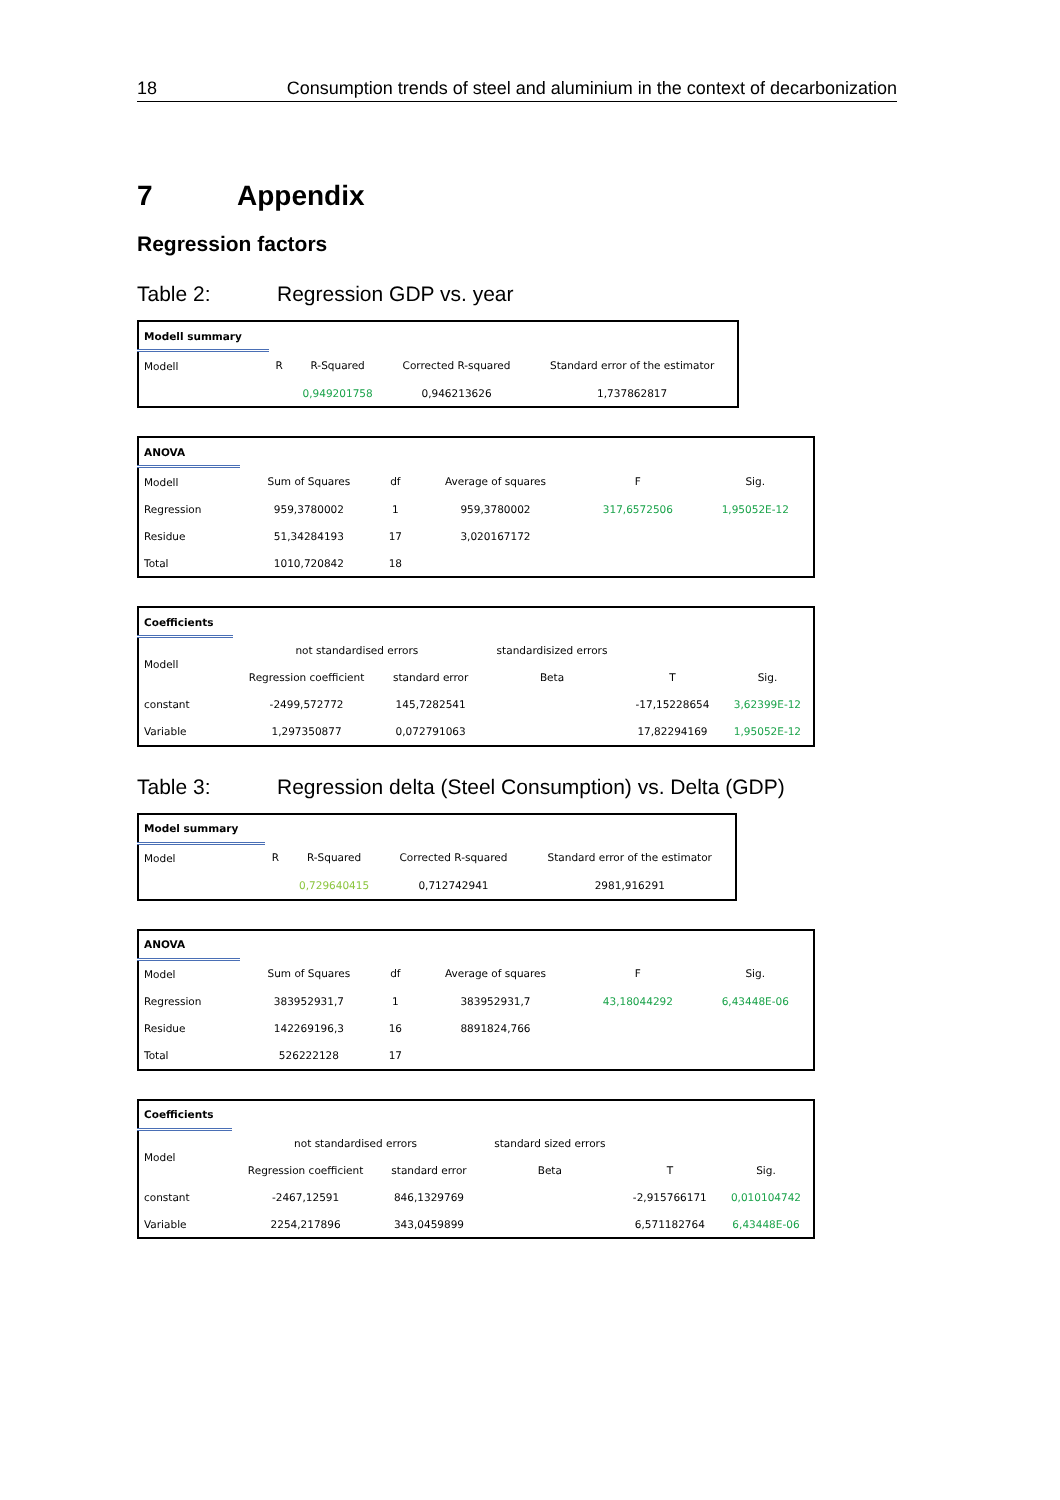18 Consumption trends of steel and aluminium in the context of decarbonization
7 Appendix
Regression factors
Table 2: Regression GDP vs. year
| Modell summary | | | | |
| Modell | R | R-Squared | Corrected R-squared | Standard error of the estimator |
| | | 0,949201758 | 0,946213626 | 1,737862817 |
| ANOVA | | | | | |
| Modell | Sum of Squares | df | Average of squares | F | Sig. |
| Regression | 959,3780002 | 1 | 959,3780002 | 317,6572506 | 1,95052E-12 |
| Residue | 51,34284193 | 17 | 3,020167172 | | |
| Total | 1010,720842 | 18 | | | |
| Coefficients | | | | | |
| Modell | not standardised errors | | standardisized errors | | |
| | Regression coefficient | standard error | Beta | T | Sig. |
| constant | -2499,572772 | 145,7282541 | | -17,15228654 | 3,62399E-12 |
| Variable | 1,297350877 | 0,072791063 | | 17,82294169 | 1,95052E-12 |
Table 3: Regression delta (Steel Consumption) vs. Delta (GDP)
| Model summary | | | | |
| Model | R | R-Squared | Corrected R-squared | Standard error of the estimator |
| | | 0,729640415 | 0,712742941 | 2981,916291 |
| ANOVA | | | | | |
| Model | Sum of Squares | df | Average of squares | F | Sig. |
| Regression | 383952931,7 | 1 | 383952931,7 | 43,18044292 | 6,43448E-06 |
| Residue | 142269196,3 | 16 | 8891824,766 | | |
| Total | 526222128 | 17 | | | |
| Coefficients | | | | | |
| Model | not standardised errors | | standard sized errors | | |
| | Regression coefficient | standard error | Beta | T | Sig. |
| constant | -2467,12591 | 846,1329769 | | -2,915766171 | 0,010104742 |
| Variable | 2254,217896 | 343,0459899 | | 6,571182764 | 6,43448E-06 |